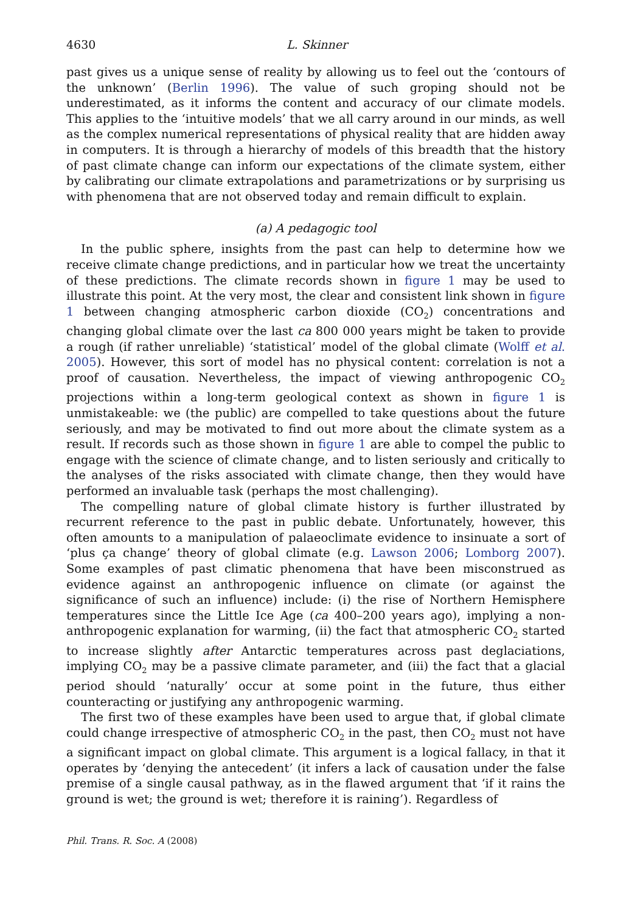4630 L. Skinner
past gives us a unique sense of reality by allowing us to feel out the ‘contours of the unknown’ (Berlin 1996). The value of such groping should not be underestimated, as it informs the content and accuracy of our climate models. This applies to the ‘intuitive models’ that we all carry around in our minds, as well as the complex numerical representations of physical reality that are hidden away in computers. It is through a hierarchy of models of this breadth that the history of past climate change can inform our expectations of the climate system, either by calibrating our climate extrapolations and parametrizations or by surprising us with phenomena that are not observed today and remain difficult to explain.
(a) A pedagogic tool
In the public sphere, insights from the past can help to determine how we receive climate change predictions, and in particular how we treat the uncertainty of these predictions. The climate records shown in figure 1 may be used to illustrate this point. At the very most, the clear and consistent link shown in figure 1 between changing atmospheric carbon dioxide (CO<sub>2</sub>) concentrations and changing global climate over the last ca 800 000 years might be taken to provide a rough (if rather unreliable) ‘statistical’ model of the global climate (Wolff et al. 2005). However, this sort of model has no physical content: correlation is not a proof of causation. Nevertheless, the impact of viewing anthropogenic CO<sub>2</sub> projections within a long-term geological context as shown in figure 1 is unmistakeable: we (the public) are compelled to take questions about the future seriously, and may be motivated to find out more about the climate system as a result. If records such as those shown in figure 1 are able to compel the public to engage with the science of climate change, and to listen seriously and critically to the analyses of the risks associated with climate change, then they would have performed an invaluable task (perhaps the most challenging).
The compelling nature of global climate history is further illustrated by recurrent reference to the past in public debate. Unfortunately, however, this often amounts to a manipulation of palaeoclimate evidence to insinuate a sort of ‘plus ça change’ theory of global climate (e.g. Lawson 2006; Lomborg 2007). Some examples of past climatic phenomena that have been misconstrued as evidence against an anthropogenic influence on climate (or against the significance of such an influence) include: (i) the rise of Northern Hemisphere temperatures since the Little Ice Age (ca 400–200 years ago), implying a non-anthropogenic explanation for warming, (ii) the fact that atmospheric CO<sub>2</sub> started to increase slightly after Antarctic temperatures across past deglaciations, implying CO<sub>2</sub> may be a passive climate parameter, and (iii) the fact that a glacial period should ‘naturally’ occur at some point in the future, thus either counteracting or justifying any anthropogenic warming.
The first two of these examples have been used to argue that, if global climate could change irrespective of atmospheric CO<sub>2</sub> in the past, then CO<sub>2</sub> must not have a significant impact on global climate. This argument is a logical fallacy, in that it operates by ‘denying the antecedent’ (it infers a lack of causation under the false premise of a single causal pathway, as in the flawed argument that ‘if it rains the ground is wet; the ground is wet; therefore it is raining’). Regardless of
Phil. Trans. R. Soc. A (2008)